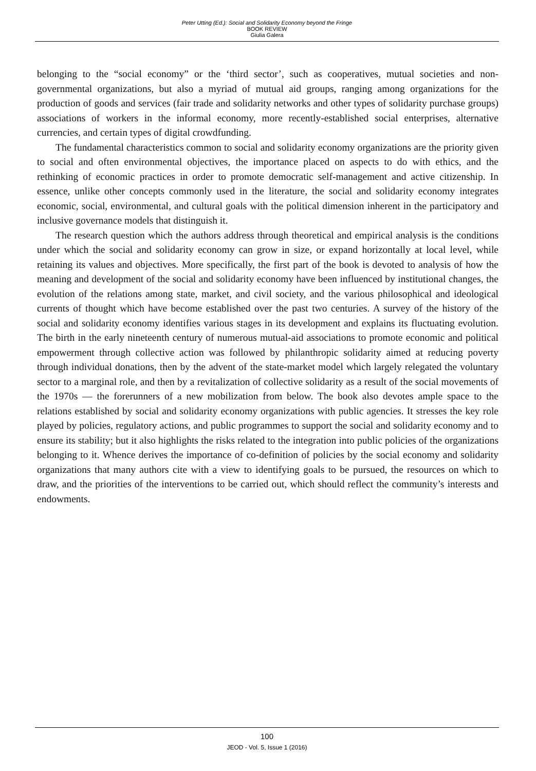Peter Utting (Ed.): Social and Solidarity Economy beyond the Fringe
BOOK REVIEW
Giulia Galera
belonging to the “social economy” or the ‘third sector’, such as cooperatives, mutual societies and non-governmental organizations, but also a myriad of mutual aid groups, ranging among organizations for the production of goods and services (fair trade and solidarity networks and other types of solidarity purchase groups) associations of workers in the informal economy, more recently-established social enterprises, alternative currencies, and certain types of digital crowdfunding.
The fundamental characteristics common to social and solidarity economy organizations are the priority given to social and often environmental objectives, the importance placed on aspects to do with ethics, and the rethinking of economic practices in order to promote democratic self-management and active citizenship. In essence, unlike other concepts commonly used in the literature, the social and solidarity economy integrates economic, social, environmental, and cultural goals with the political dimension inherent in the participatory and inclusive governance models that distinguish it.
The research question which the authors address through theoretical and empirical analysis is the conditions under which the social and solidarity economy can grow in size, or expand horizontally at local level, while retaining its values and objectives. More specifically, the first part of the book is devoted to analysis of how the meaning and development of the social and solidarity economy have been influenced by institutional changes, the evolution of the relations among state, market, and civil society, and the various philosophical and ideological currents of thought which have become established over the past two centuries. A survey of the history of the social and solidarity economy identifies various stages in its development and explains its fluctuating evolution. The birth in the early nineteenth century of numerous mutual-aid associations to promote economic and political empowerment through collective action was followed by philanthropic solidarity aimed at reducing poverty through individual donations, then by the advent of the state-market model which largely relegated the voluntary sector to a marginal role, and then by a revitalization of collective solidarity as a result of the social movements of the 1970s — the forerunners of a new mobilization from below. The book also devotes ample space to the relations established by social and solidarity economy organizations with public agencies. It stresses the key role played by policies, regulatory actions, and public programmes to support the social and solidarity economy and to ensure its stability; but it also highlights the risks related to the integration into public policies of the organizations belonging to it. Whence derives the importance of co-definition of policies by the social economy and solidarity organizations that many authors cite with a view to identifying goals to be pursued, the resources on which to draw, and the priorities of the interventions to be carried out, which should reflect the community’s interests and endowments.
100
JEOD - Vol. 5, Issue 1 (2016)